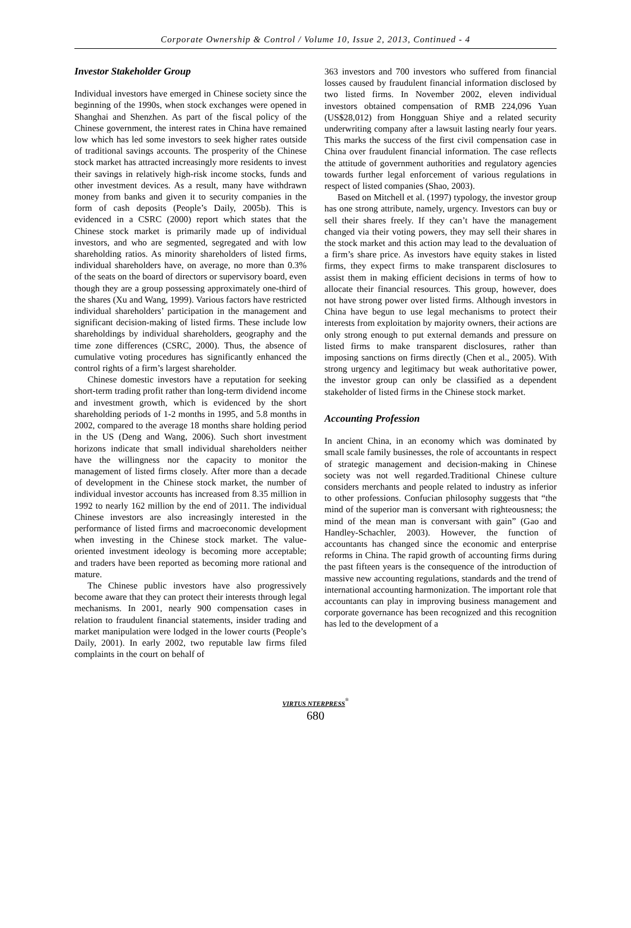Corporate Ownership & Control / Volume 10, Issue 2, 2013, Continued - 4
Investor Stakeholder Group
Individual investors have emerged in Chinese society since the beginning of the 1990s, when stock exchanges were opened in Shanghai and Shenzhen. As part of the fiscal policy of the Chinese government, the interest rates in China have remained low which has led some investors to seek higher rates outside of traditional savings accounts. The prosperity of the Chinese stock market has attracted increasingly more residents to invest their savings in relatively high-risk income stocks, funds and other investment devices. As a result, many have withdrawn money from banks and given it to security companies in the form of cash deposits (People’s Daily, 2005b). This is evidenced in a CSRC (2000) report which states that the Chinese stock market is primarily made up of individual investors, and who are segmented, segregated and with low shareholding ratios. As minority shareholders of listed firms, individual shareholders have, on average, no more than 0.3% of the seats on the board of directors or supervisory board, even though they are a group possessing approximately one-third of the shares (Xu and Wang, 1999). Various factors have restricted individual shareholders’ participation in the management and significant decision-making of listed firms. These include low shareholdings by individual shareholders, geography and the time zone differences (CSRC, 2000). Thus, the absence of cumulative voting procedures has significantly enhanced the control rights of a firm’s largest shareholder.
Chinese domestic investors have a reputation for seeking short-term trading profit rather than long-term dividend income and investment growth, which is evidenced by the short shareholding periods of 1-2 months in 1995, and 5.8 months in 2002, compared to the average 18 months share holding period in the US (Deng and Wang, 2006). Such short investment horizons indicate that small individual shareholders neither have the willingness nor the capacity to monitor the management of listed firms closely. After more than a decade of development in the Chinese stock market, the number of individual investor accounts has increased from 8.35 million in 1992 to nearly 162 million by the end of 2011. The individual Chinese investors are also increasingly interested in the performance of listed firms and macroeconomic development when investing in the Chinese stock market. The value-oriented investment ideology is becoming more acceptable; and traders have been reported as becoming more rational and mature.
The Chinese public investors have also progressively become aware that they can protect their interests through legal mechanisms. In 2001, nearly 900 compensation cases in relation to fraudulent financial statements, insider trading and market manipulation were lodged in the lower courts (People’s Daily, 2001). In early 2002, two reputable law firms filed complaints in the court on behalf of
363 investors and 700 investors who suffered from financial losses caused by fraudulent financial information disclosed by two listed firms. In November 2002, eleven individual investors obtained compensation of RMB 224,096 Yuan (US$28,012) from Hongguan Shiye and a related security underwriting company after a lawsuit lasting nearly four years. This marks the success of the first civil compensation case in China over fraudulent financial information. The case reflects the attitude of government authorities and regulatory agencies towards further legal enforcement of various regulations in respect of listed companies (Shao, 2003).
Based on Mitchell et al. (1997) typology, the investor group has one strong attribute, namely, urgency. Investors can buy or sell their shares freely. If they can’t have the management changed via their voting powers, they may sell their shares in the stock market and this action may lead to the devaluation of a firm’s share price. As investors have equity stakes in listed firms, they expect firms to make transparent disclosures to assist them in making efficient decisions in terms of how to allocate their financial resources. This group, however, does not have strong power over listed firms. Although investors in China have begun to use legal mechanisms to protect their interests from exploitation by majority owners, their actions are only strong enough to put external demands and pressure on listed firms to make transparent disclosures, rather than imposing sanctions on firms directly (Chen et al., 2005). With strong urgency and legitimacy but weak authoritative power, the investor group can only be classified as a dependent stakeholder of listed firms in the Chinese stock market.
Accounting Profession
In ancient China, in an economy which was dominated by small scale family businesses, the role of accountants in respect of strategic management and decision-making in Chinese society was not well regarded.Traditional Chinese culture considers merchants and people related to industry as inferior to other professions. Confucian philosophy suggests that “the mind of the superior man is conversant with righteousness; the mind of the mean man is conversant with gain” (Gao and Handley-Schachler, 2003). However, the function of accountants has changed since the economic and enterprise reforms in China. The rapid growth of accounting firms during the past fifteen years is the consequence of the introduction of massive new accounting regulations, standards and the trend of international accounting harmonization. The important role that accountants can play in improving business management and corporate governance has been recognized and this recognition has led to the development of a
VIRTUS NTERPRESS<sup>®</sup>
680